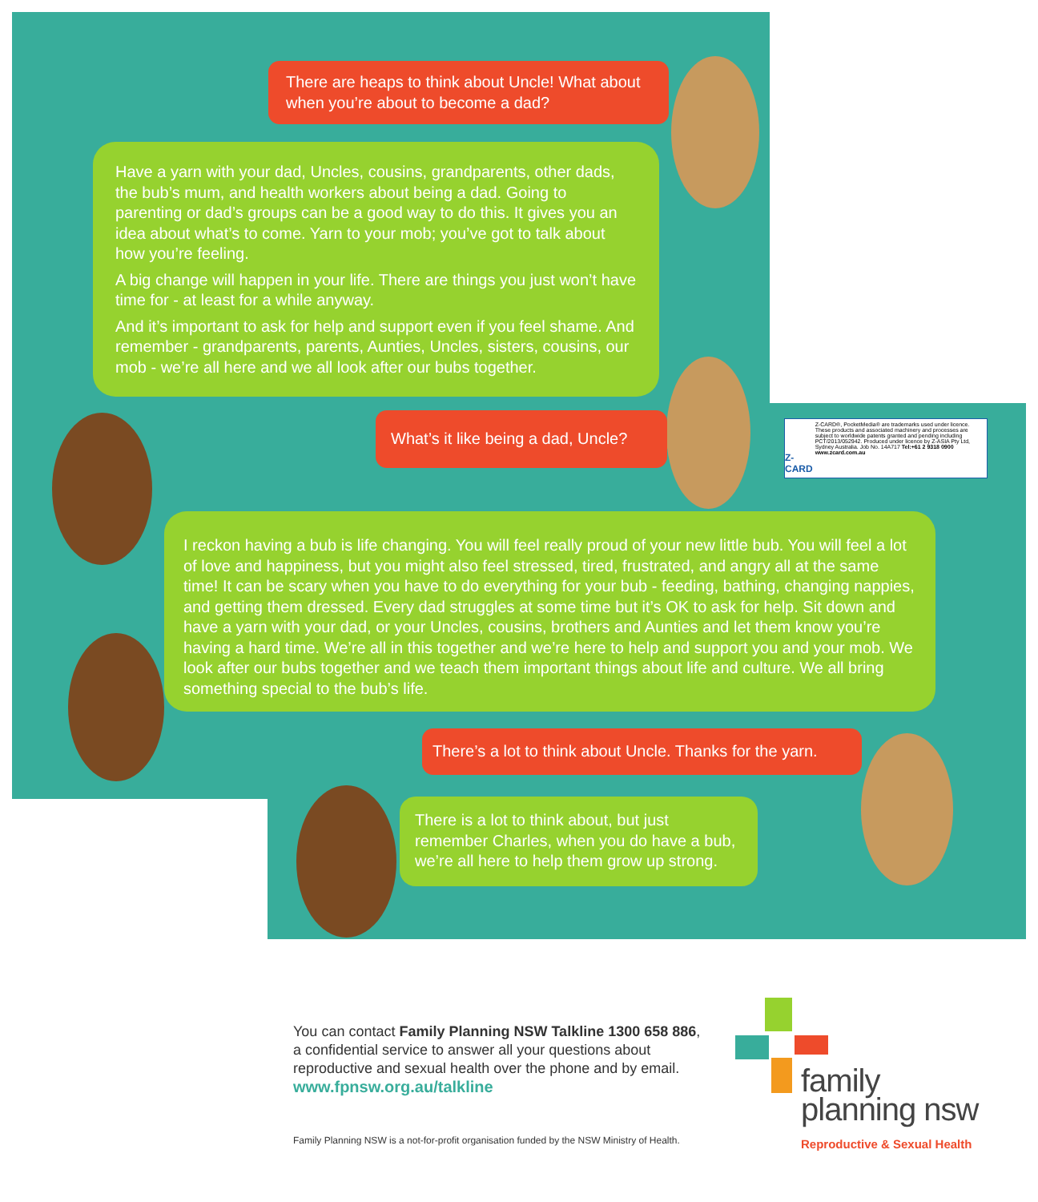There are heaps to think about Uncle! What about when you’re about to become a dad?
Have a yarn with your dad, Uncles, cousins, grandparents, other dads, the bub’s mum, and health workers about being a dad. Going to parenting or dad’s groups can be a good way to do this. It gives you an idea about what’s to come. Yarn to your mob; you’ve got to talk about how you’re feeling.
A big change will happen in your life. There are things you just won’t have time for - at least for a while anyway.
And it’s important to ask for help and support even if you feel shame. And remember - grandparents, parents, Aunties, Uncles, sisters, cousins, our mob - we’re all here and we all look after our bubs together.
What’s it like being a dad, Uncle?
Z-CARD
Z-CARD®, PocketMedia® are trademarks used under licence. These products and associated machinery and processes are subject to worldwide patents granted and pending including PCT/2013/052942. Produced under licence by Z-ASIA Pty Ltd, Sydney Australia. Job No. 14A717 Tel:+61 2 9318 0900 www.zcard.com.au
I reckon having a bub is life changing. You will feel really proud of your new little bub. You will feel a lot of love and happiness, but you might also feel stressed, tired, frustrated, and angry all at the same time! It can be scary when you have to do everything for your bub - feeding, bathing, changing nappies, and getting them dressed. Every dad struggles at some time but it’s OK to ask for help. Sit down and have a yarn with your dad, or your Uncles, cousins, brothers and Aunties and let them know you’re having a hard time. We’re all in this together and we’re here to help and support you and your mob. We look after our bubs together and we teach them important things about life and culture. We all bring something special to the bub’s life.
There’s a lot to think about Uncle. Thanks for the yarn.
There is a lot to think about, but just remember Charles, when you do have a bub, we’re all here to help them grow up strong.
You can contact Family Planning NSW Talkline 1300 658 886,
a confidential service to answer all your questions about
reproductive and sexual health over the phone and by email.
www.fpnsw.org.au/talkline
Family Planning NSW is a not-for-profit organisation funded by the NSW Ministry of Health.
family
planning nsw
Reproductive & Sexual Health